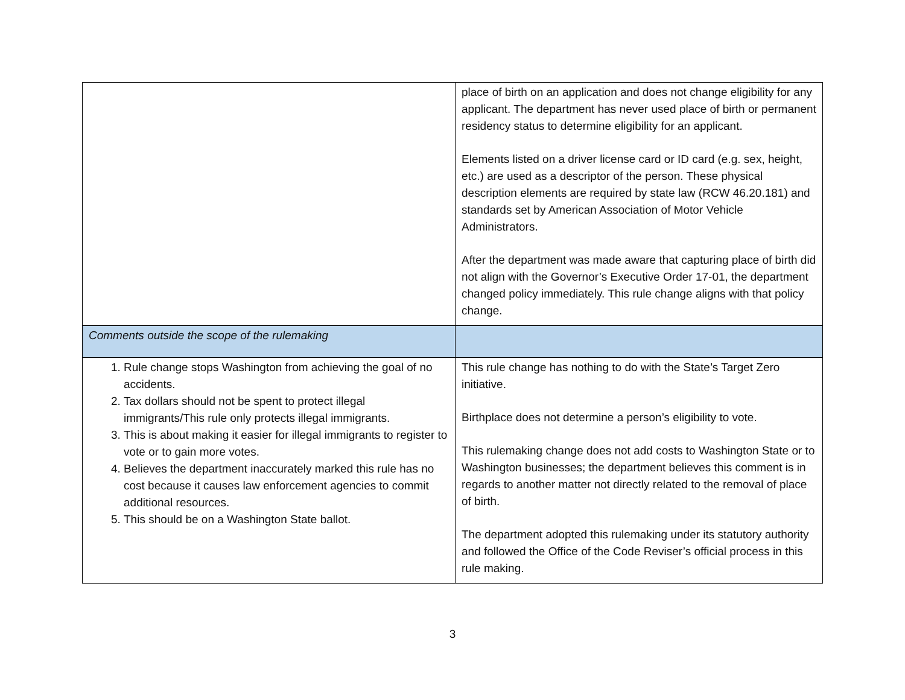| | place of birth on an application and does not change eligibility for any applicant. The department has never used place of birth or permanent residency status to determine eligibility for an applicant. Elements listed on a driver license card or ID card (e.g. sex, height, etc.) are used as a descriptor of the person. These physical description elements are required by state law (RCW 46.20.181) and standards set by American Association of Motor Vehicle Administrators. After the department was made aware that capturing place of birth did not align with the Governor’s Executive Order 17-01, the department changed policy immediately. This rule change aligns with that policy change. |
| Comments outside the scope of the rulemaking | |
| 1. Rule change stops Washington from achieving the goal of no accidents. 2. Tax dollars should not be spent to protect illegal immigrants/This rule only protects illegal immigrants. 3. This is about making it easier for illegal immigrants to register to vote or to gain more votes. 4. Believes the department inaccurately marked this rule has no cost because it causes law enforcement agencies to commit additional resources. 5. This should be on a Washington State ballot. | This rule change has nothing to do with the State’s Target Zero initiative. Birthplace does not determine a person’s eligibility to vote. This rulemaking change does not add costs to Washington State or to Washington businesses; the department believes this comment is in regards to another matter not directly related to the removal of place of birth. The department adopted this rulemaking under its statutory authority and followed the Office of the Code Reviser’s official process in this rule making. |
3